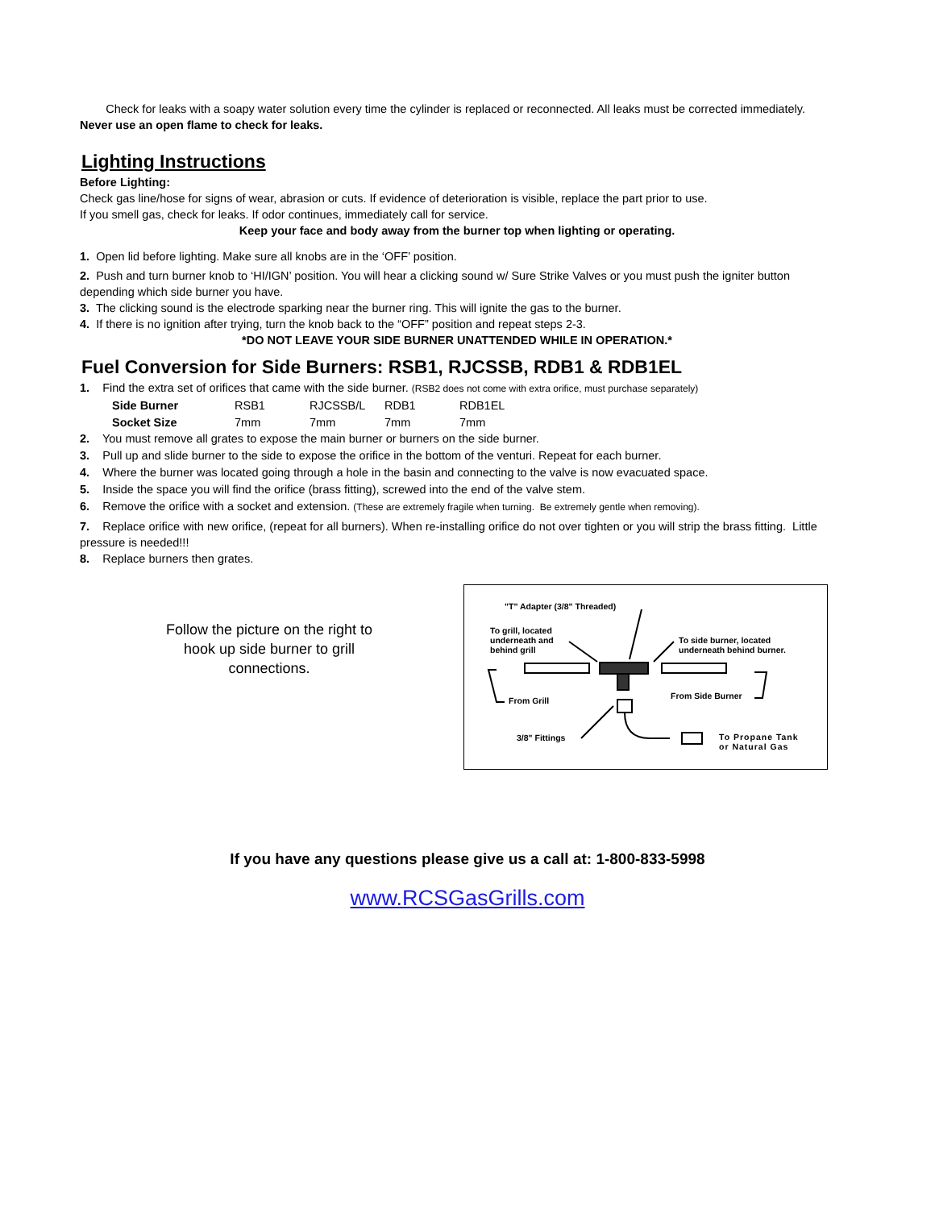Check for leaks with a soapy water solution every time the cylinder is replaced or reconnected. All leaks must be corrected immediately.
Never use an open flame to check for leaks.
Lighting Instructions
Before Lighting:
Check gas line/hose for signs of wear, abrasion or cuts. If evidence of deterioration is visible, replace the part prior to use.
If you smell gas, check for leaks. If odor continues, immediately call for service.
Keep your face and body away from the burner top when lighting or operating.
1. Open lid before lighting. Make sure all knobs are in the ‘OFF’ position.
2. Push and turn burner knob to ‘HI/IGN’ position. You will hear a clicking sound w/ Sure Strike Valves or you must push the igniter button depending which side burner you have.
3. The clicking sound is the electrode sparking near the burner ring. This will ignite the gas to the burner.
4. If there is no ignition after trying, turn the knob back to the “OFF” position and repeat steps 2-3.
*DO NOT LEAVE YOUR SIDE BURNER UNATTENDED WHILE IN OPERATION.*
Fuel Conversion for Side Burners: RSB1, RJCSSB, RDB1 & RDB1EL
1. Find the extra set of orifices that came with the side burner. (RSB2 does not come with extra orifice, must purchase separately)
| Side Burner | RSB1 | RJCSSB/L | RDB1 | RDB1EL |
| Socket Size | 7mm | 7mm | 7mm | 7mm |
2. You must remove all grates to expose the main burner or burners on the side burner.
3. Pull up and slide burner to the side to expose the orifice in the bottom of the venturi. Repeat for each burner.
4. Where the burner was located going through a hole in the basin and connecting to the valve is now evacuated space.
5. Inside the space you will find the orifice (brass fitting), screwed into the end of the valve stem.
6. Remove the orifice with a socket and extension. (These are extremely fragile when turning. Be extremely gentle when removing).
7. Replace orifice with new orifice, (repeat for all burners). When re-installing orifice do not over tighten or you will strip the brass fitting. Little pressure is needed!!!
8. Replace burners then grates.
Follow the picture on the right to
hook up side burner to grill
connections.
"T" Adapter (3/8" Threaded)
To grill, located
underneath and
behind grill
To side burner, located
underneath behind burner.
From Grill From Side Burner
3/8" Fittings
To Propane Tank
or Natural Gas
If you have any questions please give us a call at: 1-800-833-5998
www.RCSGasGrills.com